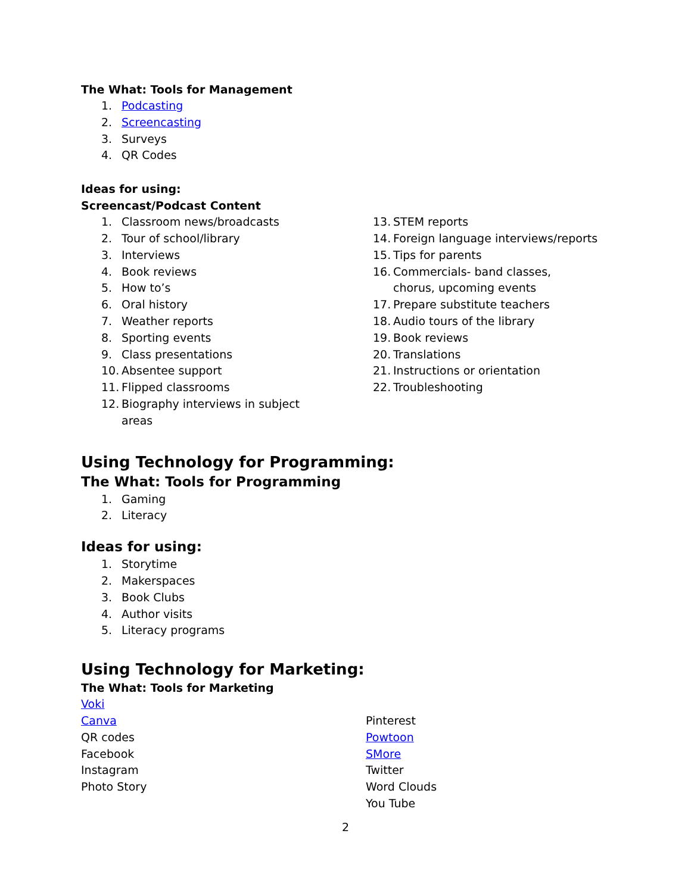The What: Tools for Management
1. Podcasting
2. Screencasting
3. Surveys
4. QR Codes
Ideas for using:
Screencast/Podcast Content
1. Classroom news/broadcasts
2. Tour of school/library
3. Interviews
4. Book reviews
5. How to’s
6. Oral history
7. Weather reports
8. Sporting events
9. Class presentations
10. Absentee support
11. Flipped classrooms
12. Biography interviews in subject areas
13. STEM reports
14. Foreign language interviews/reports
15. Tips for parents
16. Commercials- band classes, chorus, upcoming events
17. Prepare substitute teachers
18. Audio tours of the library
19. Book reviews
20. Translations
21. Instructions or orientation
22. Troubleshooting
Using Technology for Programming:
The What: Tools for Programming
1. Gaming
2. Literacy
Ideas for using:
1. Storytime
2. Makerspaces
3. Book Clubs
4. Author visits
5. Literacy programs
Using Technology for Marketing:
The What: Tools for Marketing
Voki
Canva
QR codes
Facebook
Instagram
Photo Story
Pinterest
Powtoon
SMore
Twitter
Word Clouds
You Tube
2